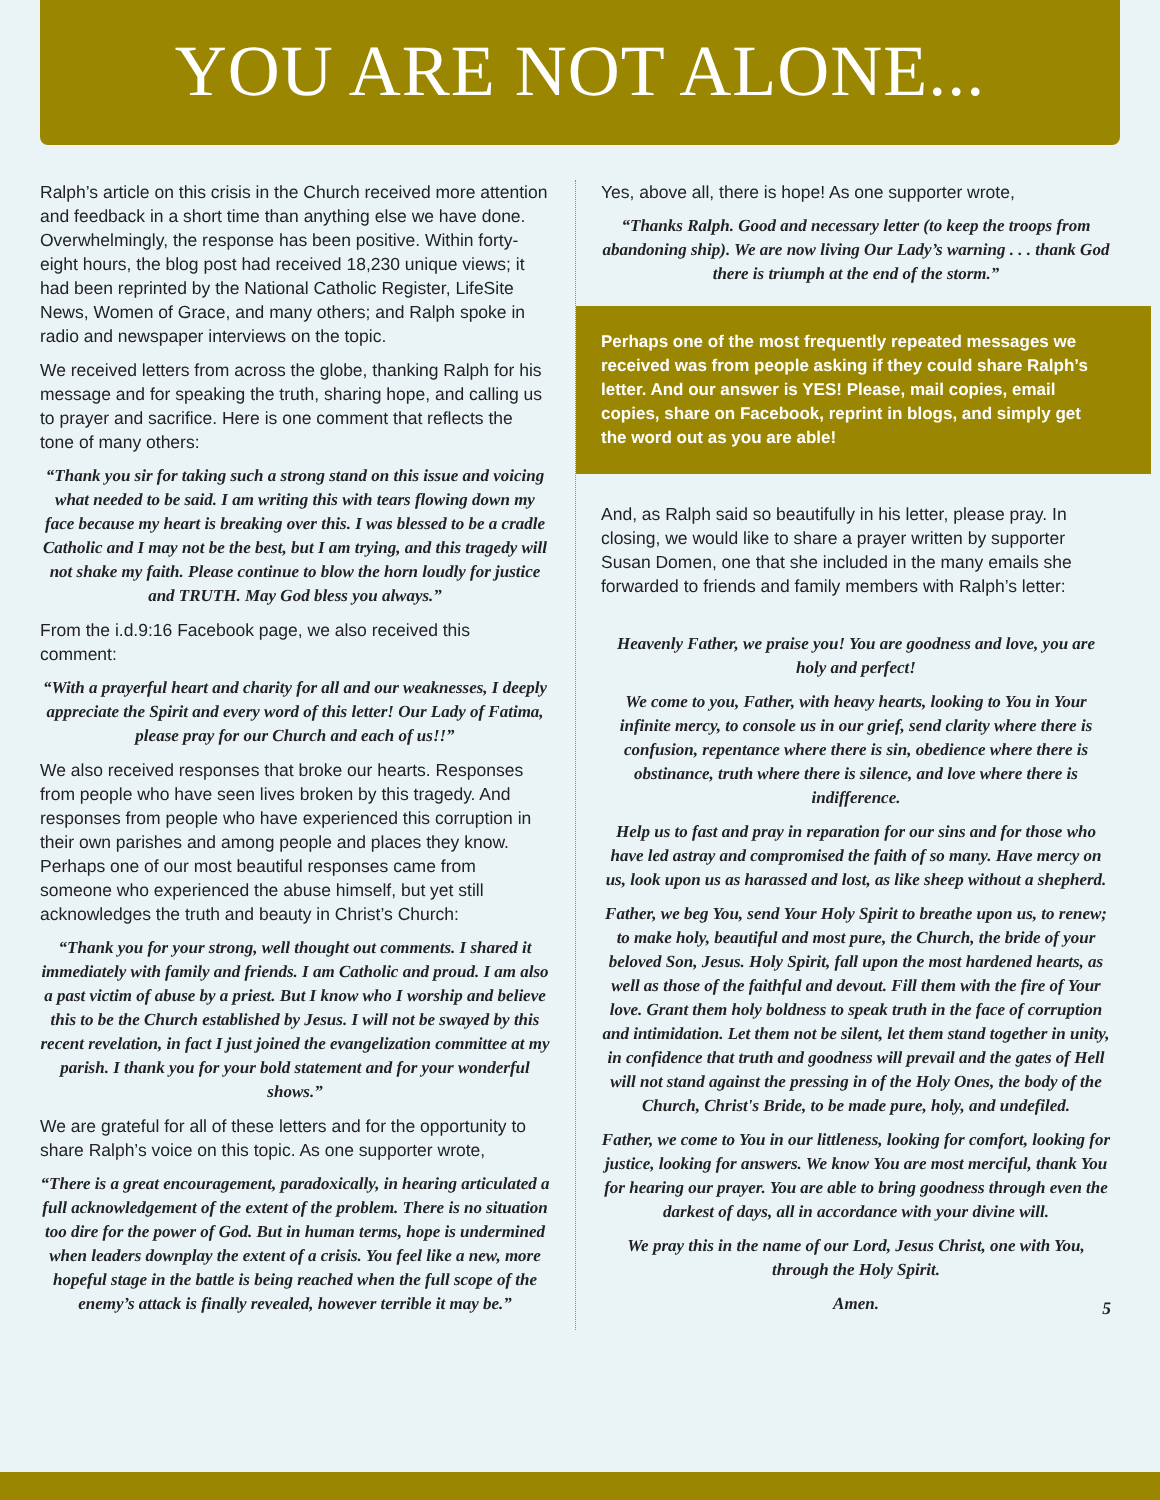YOU ARE NOT ALONE...
Ralph’s article on this crisis in the Church received more attention and feedback in a short time than anything else we have done. Overwhelmingly, the response has been positive. Within forty-eight hours, the blog post had received 18,230 unique views; it had been reprinted by the National Catholic Register, LifeSite News, Women of Grace, and many others; and Ralph spoke in radio and newspaper interviews on the topic.
We received letters from across the globe, thanking Ralph for his message and for speaking the truth, sharing hope, and calling us to prayer and sacrifice. Here is one comment that reflects the tone of many others:
“Thank you sir for taking such a strong stand on this issue and voicing what needed to be said. I am writing this with tears flowing down my face because my heart is breaking over this. I was blessed to be a cradle Catholic and I may not be the best, but I am trying, and this tragedy will not shake my faith. Please continue to blow the horn loudly for justice and TRUTH. May God bless you always.”
From the i.d.9:16 Facebook page, we also received this comment:
“With a prayerful heart and charity for all and our weaknesses, I deeply appreciate the Spirit and every word of this letter! Our Lady of Fatima, please pray for our Church and each of us!!”
We also received responses that broke our hearts. Responses from people who have seen lives broken by this tragedy. And responses from people who have experienced this corruption in their own parishes and among people and places they know. Perhaps one of our most beautiful responses came from someone who experienced the abuse himself, but yet still acknowledges the truth and beauty in Christ’s Church:
“Thank you for your strong, well thought out comments. I shared it immediately with family and friends. I am Catholic and proud. I am also a past victim of abuse by a priest. But I know who I worship and believe this to be the Church established by Jesus. I will not be swayed by this recent revelation, in fact I just joined the evangelization committee at my parish. I thank you for your bold statement and for your wonderful shows.”
We are grateful for all of these letters and for the opportunity to share Ralph’s voice on this topic. As one supporter wrote,
“There is a great encouragement, paradoxically, in hearing articulated a full acknowledgement of the extent of the problem. There is no situation too dire for the power of God. But in human terms, hope is undermined when leaders downplay the extent of a crisis. You feel like a new, more hopeful stage in the battle is being reached when the full scope of the enemy’s attack is finally revealed, however terrible it may be.”
Yes, above all, there is hope! As one supporter wrote,
“Thanks Ralph. Good and necessary letter (to keep the troops from abandoning ship). We are now living Our Lady’s warning . . . thank God there is triumph at the end of the storm.”
Perhaps one of the most frequently repeated messages we received was from people asking if they could share Ralph’s letter. And our answer is YES! Please, mail copies, email copies, share on Facebook, reprint in blogs, and simply get the word out as you are able!
And, as Ralph said so beautifully in his letter, please pray. In closing, we would like to share a prayer written by supporter Susan Domen, one that she included in the many emails she forwarded to friends and family members with Ralph’s letter:
Heavenly Father, we praise you! You are goodness and love, you are holy and perfect!
We come to you, Father, with heavy hearts, looking to You in Your infinite mercy, to console us in our grief, send clarity where there is confusion, repentance where there is sin, obedience where there is obstinance, truth where there is silence, and love where there is indifference.
Help us to fast and pray in reparation for our sins and for those who have led astray and compromised the faith of so many. Have mercy on us, look upon us as harassed and lost, as like sheep without a shepherd.
Father, we beg You, send Your Holy Spirit to breathe upon us, to renew; to make holy, beautiful and most pure, the Church, the bride of your beloved Son, Jesus. Holy Spirit, fall upon the most hardened hearts, as well as those of the faithful and devout. Fill them with the fire of Your love. Grant them holy boldness to speak truth in the face of corruption and intimidation. Let them not be silent, let them stand together in unity, in confidence that truth and goodness will prevail and the gates of Hell will not stand against the pressing in of the Holy Ones, the body of the Church, Christ's Bride, to be made pure, holy, and undefiled.
Father, we come to You in our littleness, looking for comfort, looking for justice, looking for answers. We know You are most merciful, thank You for hearing our prayer. You are able to bring goodness through even the darkest of days, all in accordance with your divine will.
We pray this in the name of our Lord, Jesus Christ, one with You, through the Holy Spirit.
Amen.
5